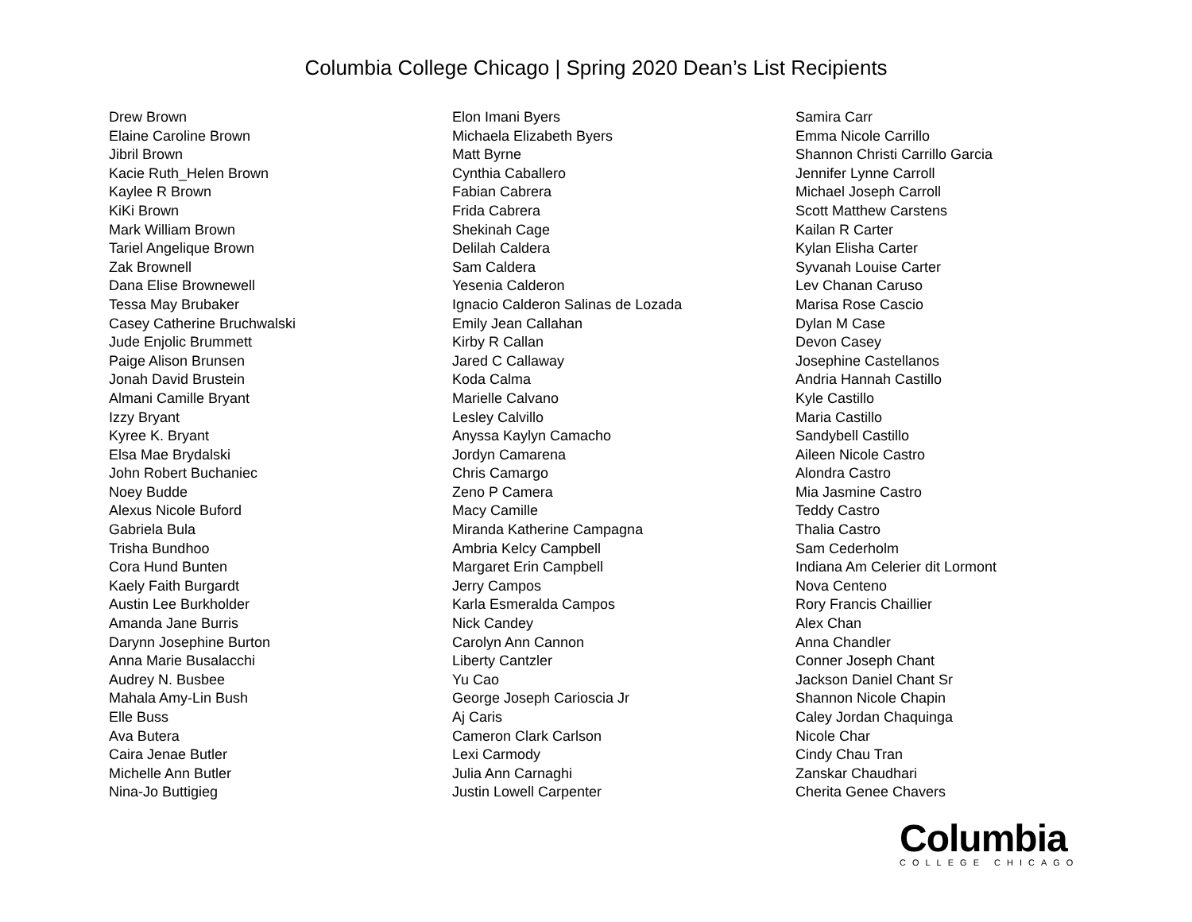Columbia College Chicago | Spring 2020 Dean’s List Recipients
Drew Brown
Elaine Caroline Brown
Jibril Brown
Kacie Ruth_Helen Brown
Kaylee R Brown
KiKi Brown
Mark William Brown
Tariel Angelique Brown
Zak Brownell
Dana Elise Brownewell
Tessa May Brubaker
Casey Catherine Bruchwalski
Jude Enjolic Brummett
Paige Alison Brunsen
Jonah David Brustein
Almani Camille Bryant
Izzy Bryant
Kyree K. Bryant
Elsa Mae Brydalski
John Robert Buchaniec
Noey Budde
Alexus Nicole Buford
Gabriela Bula
Trisha Bundhoo
Cora Hund Bunten
Kaely Faith Burgardt
Austin Lee Burkholder
Amanda Jane Burris
Darynn Josephine Burton
Anna Marie Busalacchi
Audrey N. Busbee
Mahala Amy-Lin Bush
Elle Buss
Ava Butera
Caira Jenae Butler
Michelle Ann Butler
Nina-Jo Buttigieg
Elon Imani Byers
Michaela Elizabeth Byers
Matt Byrne
Cynthia Caballero
Fabian Cabrera
Frida Cabrera
Shekinah Cage
Delilah Caldera
Sam Caldera
Yesenia Calderon
Ignacio Calderon Salinas de Lozada
Emily Jean Callahan
Kirby R Callan
Jared C Callaway
Koda Calma
Marielle Calvano
Lesley Calvillo
Anyssa Kaylyn Camacho
Jordyn Camarena
Chris Camargo
Zeno P Camera
Macy Camille
Miranda Katherine Campagna
Ambria Kelcy Campbell
Margaret Erin Campbell
Jerry Campos
Karla Esmeralda Campos
Nick Candey
Carolyn Ann Cannon
Liberty Cantzler
Yu Cao
George Joseph Carioscia Jr
Aj Caris
Cameron Clark Carlson
Lexi Carmody
Julia Ann Carnaghi
Justin Lowell Carpenter
Samira Carr
Emma Nicole Carrillo
Shannon Christi Carrillo Garcia
Jennifer Lynne Carroll
Michael Joseph Carroll
Scott Matthew Carstens
Kailan R Carter
Kylan Elisha Carter
Syvanah Louise Carter
Lev Chanan Caruso
Marisa Rose Cascio
Dylan M Case
Devon Casey
Josephine Castellanos
Andria Hannah Castillo
Kyle Castillo
Maria Castillo
Sandybell Castillo
Aileen Nicole Castro
Alondra Castro
Mia Jasmine Castro
Teddy Castro
Thalia Castro
Sam Cederholm
Indiana Am Celerier dit Lormont
Nova Centeno
Rory Francis Chaillier
Alex Chan
Anna Chandler
Conner Joseph Chant
Jackson Daniel Chant Sr
Shannon Nicole Chapin
Caley Jordan Chaquinga
Nicole Char
Cindy Chau Tran
Zanskar Chaudhari
Cherita Genee Chavers
Columbia
COLLEGE CHICAGO